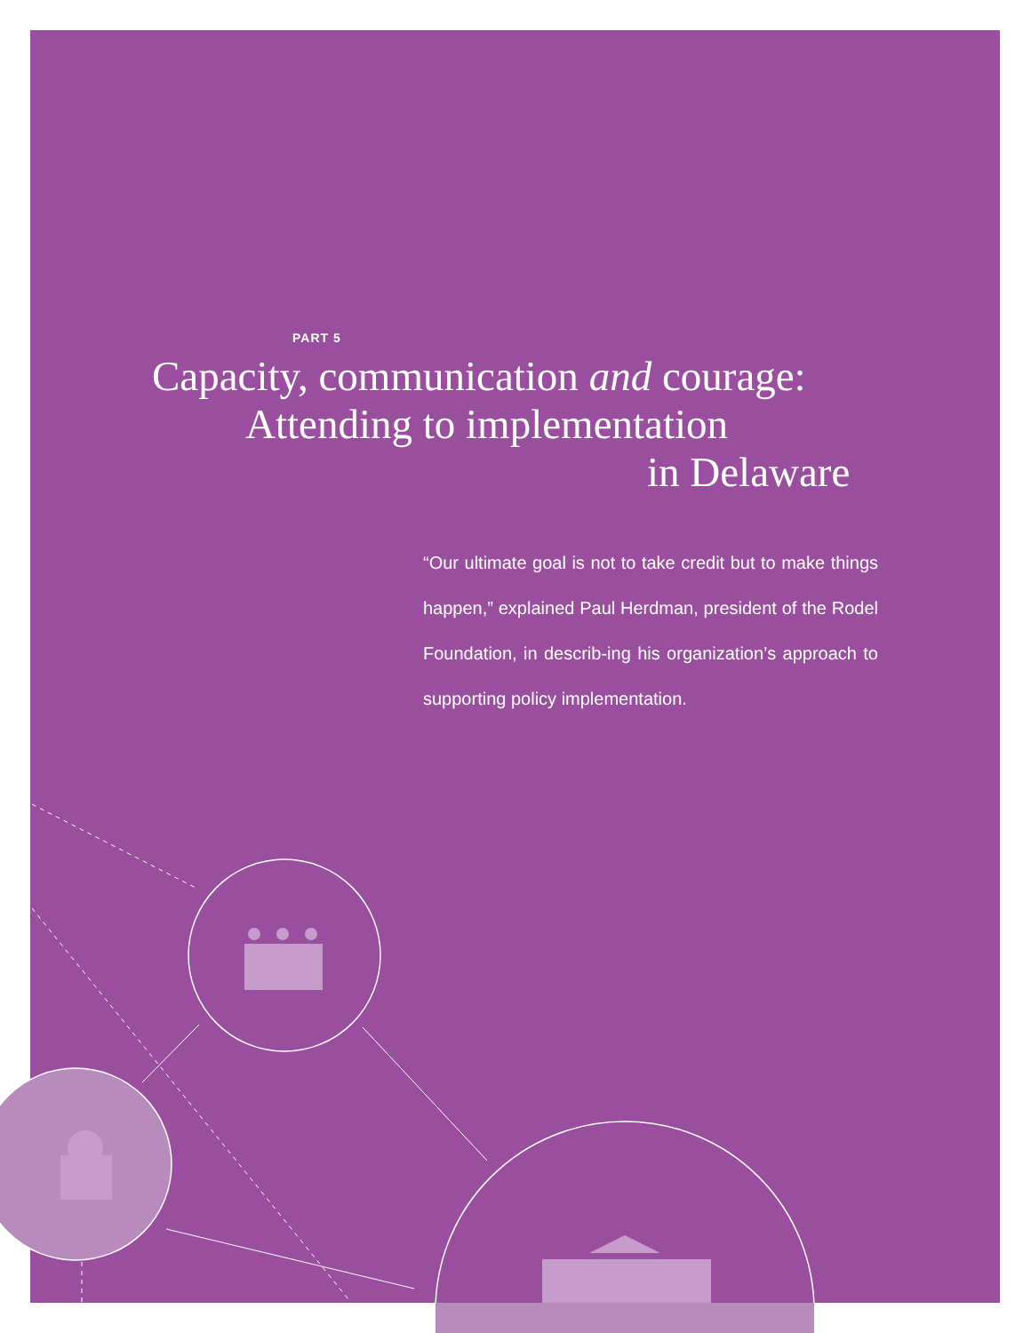PART 5
Capacity, communication and courage:
Attending to implementation
in Delaware
“Our ultimate goal is not to take credit but to make things happen,” explained Paul Herdman, president of the Rodel Foundation, in describ-ing his organization’s approach to supporting policy implementation.